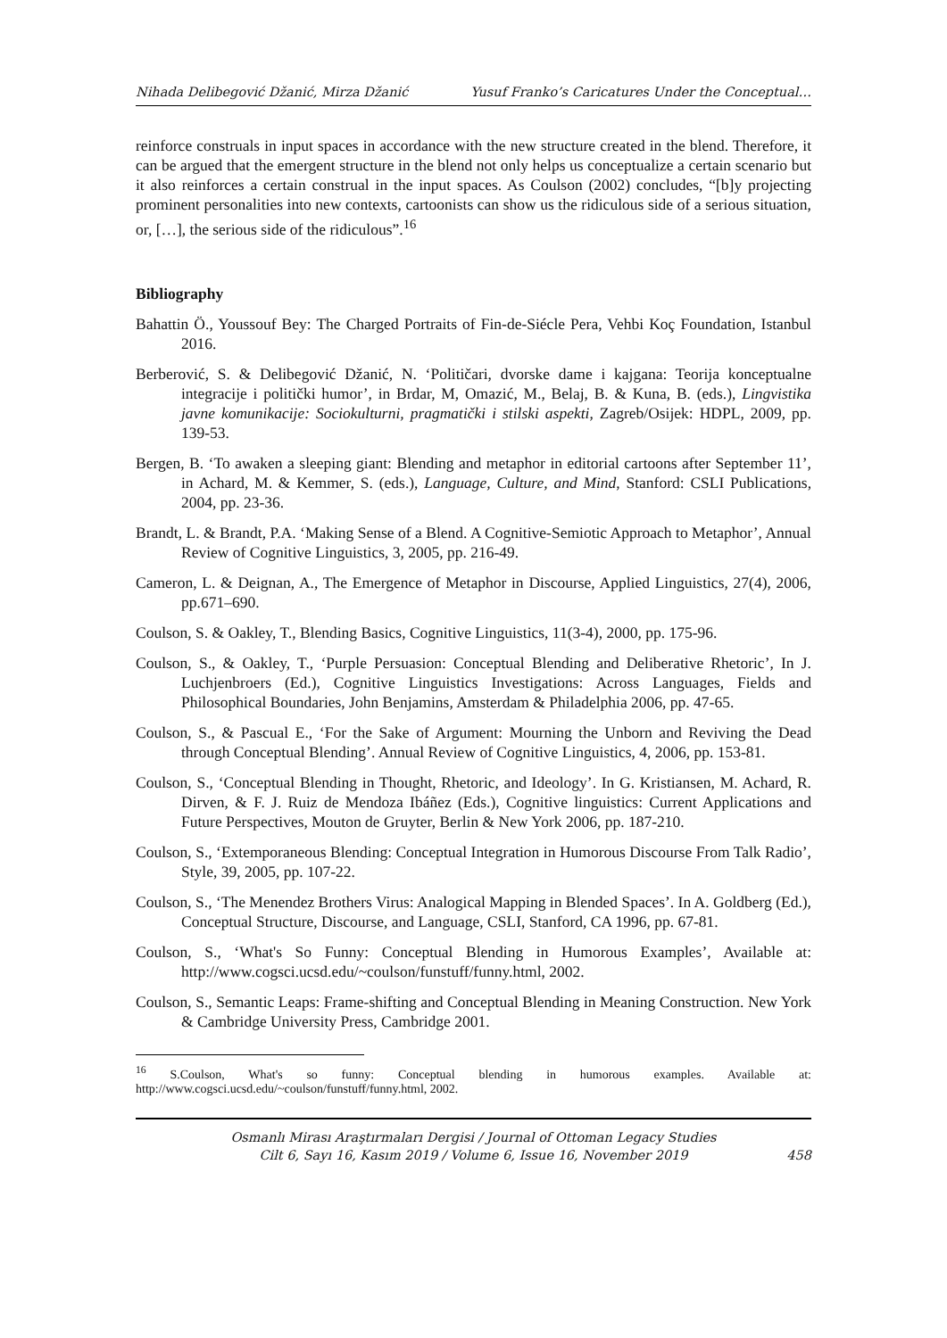Nihada Delibegović Džanić, Mirza Džanić Yusuf Franko’s Caricatures Under the Conceptual…
reinforce construals in input spaces in accordance with the new structure created in the blend. Therefore, it can be argued that the emergent structure in the blend not only helps us conceptualize a certain scenario but it also reinforces a certain construal in the input spaces. As Coulson (2002) concludes, “[b]y projecting prominent personalities into new contexts, cartoonists can show us the ridiculous side of a serious situation, or, […], the serious side of the ridiculous”.<sup>16</sup>
Bibliography
Bahattin Ö., Youssouf Bey: The Charged Portraits of Fin-de-Siécle Pera, Vehbi Koç Foundation, Istanbul 2016.
Berberović, S. & Delibegović Džanić, N. ‘Političari, dvorske dame i kajgana: Teorija konceptualne integracije i politički humor’, in Brdar, M, Omazić, M., Belaj, B. & Kuna, B. (eds.), Lingvistika javne komunikacije: Sociokulturni, pragmatički i stilski aspekti, Zagreb/Osijek: HDPL, 2009, pp. 139-53.
Bergen, B. ‘To awaken a sleeping giant: Blending and metaphor in editorial cartoons after September 11’, in Achard, M. & Kemmer, S. (eds.), Language, Culture, and Mind, Stanford: CSLI Publications, 2004, pp. 23-36.
Brandt, L. & Brandt, P.A. ‘Making Sense of a Blend. A Cognitive-Semiotic Approach to Metaphor’, Annual Review of Cognitive Linguistics, 3, 2005, pp. 216-49.
Cameron, L. & Deignan, A., The Emergence of Metaphor in Discourse, Applied Linguistics, 27(4), 2006, pp.671–690.
Coulson, S. & Oakley, T., Blending Basics, Cognitive Linguistics, 11(3-4), 2000, pp. 175-96.
Coulson, S., & Oakley, T., ‘Purple Persuasion: Conceptual Blending and Deliberative Rhetoric’, In J. Luchjenbroers (Ed.), Cognitive Linguistics Investigations: Across Languages, Fields and Philosophical Boundaries, John Benjamins, Amsterdam & Philadelphia 2006, pp. 47-65.
Coulson, S., & Pascual E., ‘For the Sake of Argument: Mourning the Unborn and Reviving the Dead through Conceptual Blending’. Annual Review of Cognitive Linguistics, 4, 2006, pp. 153-81.
Coulson, S., ‘Conceptual Blending in Thought, Rhetoric, and Ideology’. In G. Kristiansen, M. Achard, R. Dirven, & F. J. Ruiz de Mendoza Ibáñez (Eds.), Cognitive linguistics: Current Applications and Future Perspectives, Mouton de Gruyter, Berlin & New York 2006, pp. 187-210.
Coulson, S., ‘Extemporaneous Blending: Conceptual Integration in Humorous Discourse From Talk Radio’, Style, 39, 2005, pp. 107-22.
Coulson, S., ‘The Menendez Brothers Virus: Analogical Mapping in Blended Spaces’. In A. Goldberg (Ed.), Conceptual Structure, Discourse, and Language, CSLI, Stanford, CA 1996, pp. 67-81.
Coulson, S., ‘What's So Funny: Conceptual Blending in Humorous Examples’, Available at: http://www.cogsci.ucsd.edu/~coulson/funstuff/funny.html, 2002.
Coulson, S., Semantic Leaps: Frame-shifting and Conceptual Blending in Meaning Construction. New York & Cambridge University Press, Cambridge 2001.
<sup>16</sup> S.Coulson, What's so funny: Conceptual blending in humorous examples. Available at: http://www.cogsci.ucsd.edu/~coulson/funstuff/funny.html, 2002.
Osmanlı Mirası Araştırmaları Dergisi / Journal of Ottoman Legacy Studies
Cilt 6, Sayı 16, Kasım 2019 / Volume 6, Issue 16, November 2019
458